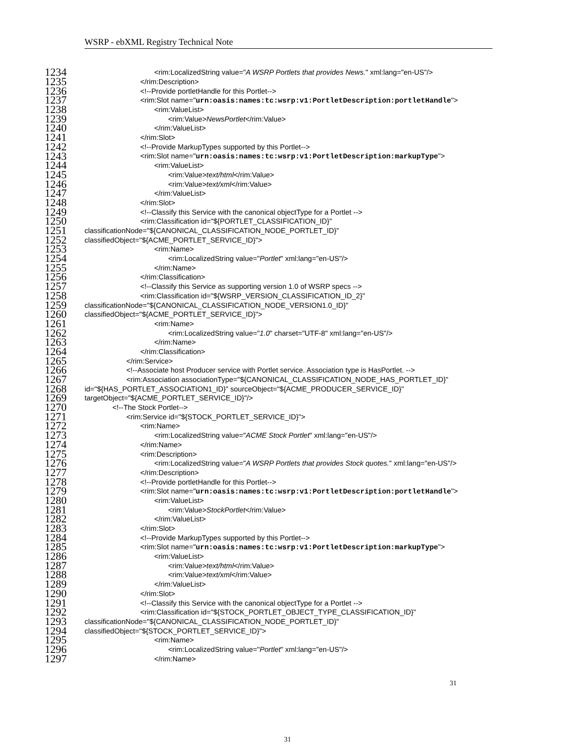WSRP - ebXML Registry Technical Note
1234 <rim:LocalizedString value="A WSRP Portlets that provides News." xml:lang="en-US"/>
1235 </rim:Description>
1236 <!--Provide portletHandle for this Portlet-->
1237 <rim:Slot name="urn:oasis:names:tc:wsrp:v1:PortletDescription:portletHandle">
1238 <rim:ValueList>
1239 <rim:Value>NewsPortlet</rim:Value>
1240 </rim:ValueList>
1241 </rim:Slot>
1242 <!--Provide MarkupTypes supported by this Portlet-->
1243 <rim:Slot name="urn:oasis:names:tc:wsrp:v1:PortletDescription:markupType">
1244 <rim:ValueList>
1245 <rim:Value>text/html</rim:Value>
1246 <rim:Value>text/xml</rim:Value>
1247 </rim:ValueList>
1248 </rim:Slot>
1249 <!--Classify this Service with the canonical objectType for a Portlet -->
1250 <rim:Classification id="${PORTLET_CLASSIFICATION_ID}"
1251 classificationNode="${CANONICAL_CLASSIFICATION_NODE_PORTLET_ID}"
1252 classifiedObject="${ACME_PORTLET_SERVICE_ID}">
1253 <rim:Name>
1254 <rim:LocalizedString value="Portlet" xml:lang="en-US"/>
1255 </rim:Name>
1256 </rim:Classification>
1257 <!--Classify this Service as supporting version 1.0 of WSRP specs -->
1258 <rim:Classification id="${WSRP_VERSION_CLASSIFICATION_ID_2}"
1259 classificationNode="${CANONICAL_CLASSIFICATION_NODE_VERSION1.0_ID}"
1260 classifiedObject="${ACME_PORTLET_SERVICE_ID}">
1261 <rim:Name>
1262 <rim:LocalizedString value="1.0" charset="UTF-8" xml:lang="en-US"/>
1263 </rim:Name>
1264 </rim:Classification>
1265 </rim:Service>
1266 <!--Associate host Producer service with Portlet service. Association type is HasPortlet. -->
1267 <rim:Association associationType="${CANONICAL_CLASSIFICATION_NODE_HAS_PORTLET_ID}"
1268 id="${HAS_PORTLET_ASSOCIATION1_ID}" sourceObject="${ACME_PRODUCER_SERVICE_ID}"
1269 targetObject="${ACME_PORTLET_SERVICE_ID}"/>
1270 <!--The Stock Portlet-->
1271 <rim:Service id="${STOCK_PORTLET_SERVICE_ID}">
1272 <rim:Name>
1273 <rim:LocalizedString value="ACME Stock Portlet" xml:lang="en-US"/>
1274 </rim:Name>
1275 <rim:Description>
1276 <rim:LocalizedString value="A WSRP Portlets that provides Stock quotes." xml:lang="en-US"/>
1277 </rim:Description>
1278 <!--Provide portletHandle for this Portlet-->
1279 <rim:Slot name="urn:oasis:names:tc:wsrp:v1:PortletDescription:portletHandle">
1280 <rim:ValueList>
1281 <rim:Value>StockPortlet</rim:Value>
1282 </rim:ValueList>
1283 </rim:Slot>
1284 <!--Provide MarkupTypes supported by this Portlet-->
1285 <rim:Slot name="urn:oasis:names:tc:wsrp:v1:PortletDescription:markupType">
1286 <rim:ValueList>
1287 <rim:Value>text/html</rim:Value>
1288 <rim:Value>text/xml</rim:Value>
1289 </rim:ValueList>
1290 </rim:Slot>
1291 <!--Classify this Service with the canonical objectType for a Portlet -->
1292 <rim:Classification id="${STOCK_PORTLET_OBJECT_TYPE_CLASSIFICATION_ID}"
1293 classificationNode="${CANONICAL_CLASSIFICATION_NODE_PORTLET_ID}"
1294 classifiedObject="${STOCK_PORTLET_SERVICE_ID}">
1295 <rim:Name>
1296 <rim:LocalizedString value="Portlet" xml:lang="en-US"/>
1297 </rim:Name>
31
31